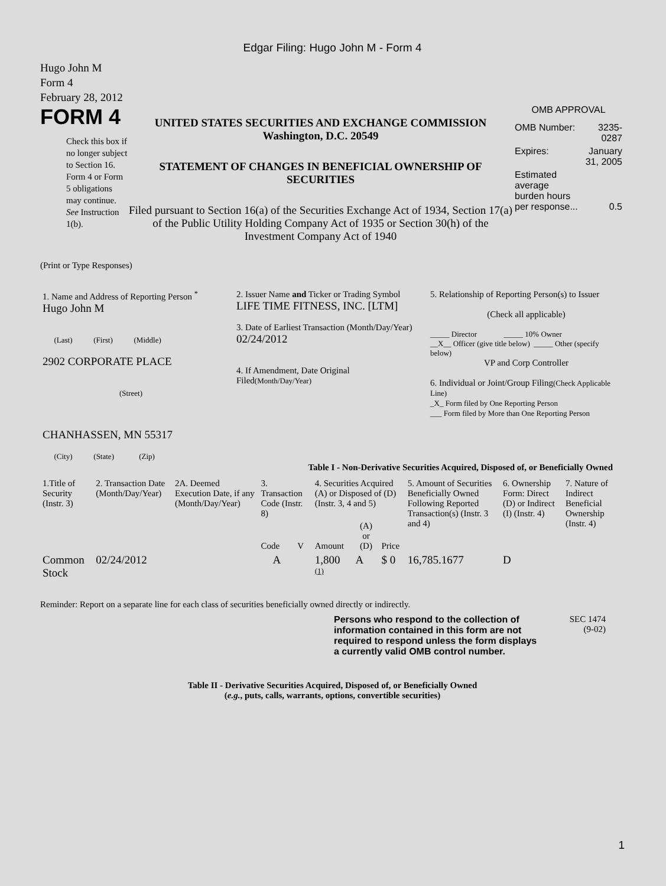Edgar Filing: Hugo John M - Form 4
Hugo John M
Form 4
February 28, 2012
FORM 4
Check this box if no longer subject to Section 16. Form 4 or Form 5 obligations may continue. See Instruction 1(b).
UNITED STATES SECURITIES AND EXCHANGE COMMISSION
Washington, D.C. 20549
STATEMENT OF CHANGES IN BENEFICIAL OWNERSHIP OF SECURITIES
Filed pursuant to Section 16(a) of the Securities Exchange Act of 1934, Section 17(a) of the Public Utility Holding Company Act of 1935 or Section 30(h) of the Investment Company Act of 1940
OMB APPROVAL
| OMB Number: | 3235-0287 |
| Expires: | January 31, 2005 |
| Estimated average burden hours per response... | 0.5 |
(Print or Type Responses)
| 1. Name and Address of Reporting Person <sup>*</sup> Hugo John M (Last) (First) (Middle) 2902 CORPORATE PLACE (Street) CHANHASSEN, MN 55317 (City) (State) (Zip) | 2. Issuer Name and Ticker or Trading Symbol LIFE TIME FITNESS, INC. [LTM] 3. Date of Earliest Transaction (Month/Day/Year) 02/24/2012 4. If Amendment, Date Original Filed (Month/Day/Year) | 5. Relationship of Reporting Person(s) to Issuer (Check all applicable) _____ Director _____ 10% Owner __X__ Officer (give title below) _____ Other (specify below) VP and Corp Controller 6. Individual or Joint/Group Filing (Check Applicable Line) _X_ Form filed by One Reporting Person ___ Form filed by More than One Reporting Person |
Table I - Non-Derivative Securities Acquired, Disposed of, or Beneficially Owned
| 1.Title of Security (Instr. 3) | 2. Transaction Date (Month/Day/Year) | 2A. Deemed Execution Date, if any (Month/Day/Year) | 3. Transaction Code (Instr. 8) | | 4. Securities Acquired (A) or Disposed of (D) (Instr. 3, 4 and 5) | | | 5. Amount of Securities Beneficially Owned Following Reported Transaction(s) (Instr. 3 and 4) | 6. Ownership Form: Direct (D) or Indirect (I) (Instr. 4) | 7. Nature of Indirect Beneficial Ownership (Instr. 4) |
| --- | --- | --- | --- | --- | --- | --- | --- | --- | --- | --- |
| | | | Code | V | Amount | (A) or (D) | Price | | | |
| Common Stock | 02/24/2012 | | A | | 1,800 <sup>(1)</sup> | A | $ 0 | 16,785.1677 | D | |
Reminder: Report on a separate line for each class of securities beneficially owned directly or indirectly.
Persons who respond to the collection of information contained in this form are not required to respond unless the form displays a currently valid OMB control number.
SEC 1474
(9-02)
Table II - Derivative Securities Acquired, Disposed of, or Beneficially Owned
(e.g., puts, calls, warrants, options, convertible securities)
1